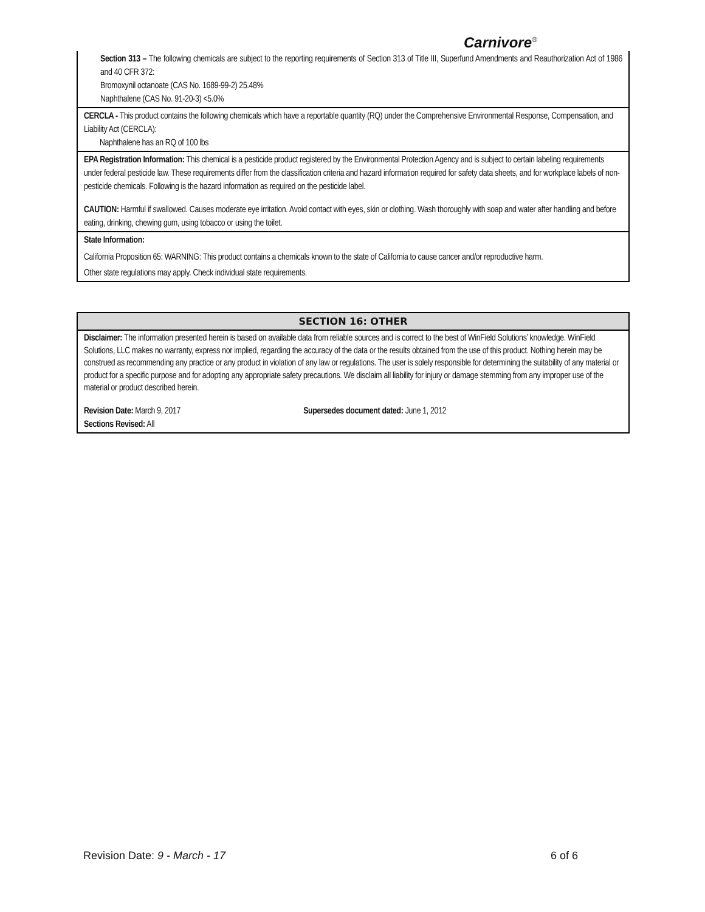Carnivore<sup>®</sup>
Section 313 – The following chemicals are subject to the reporting requirements of Section 313 of Title III, Superfund Amendments and Reauthorization Act of 1986 and 40 CFR 372:
Bromoxynil octanoate (CAS No. 1689-99-2) 25.48%
Naphthalene (CAS No. 91-20-3) <5.0%
CERCLA - This product contains the following chemicals which have a reportable quantity (RQ) under the Comprehensive Environmental Response, Compensation, and Liability Act (CERCLA):
Naphthalene has an RQ of 100 lbs
EPA Registration Information: This chemical is a pesticide product registered by the Environmental Protection Agency and is subject to certain labeling requirements under federal pesticide law. These requirements differ from the classification criteria and hazard information required for safety data sheets, and for workplace labels of non-pesticide chemicals. Following is the hazard information as required on the pesticide label.
CAUTION: Harmful if swallowed. Causes moderate eye irritation. Avoid contact with eyes, skin or clothing. Wash thoroughly with soap and water after handling and before eating, drinking, chewing gum, using tobacco or using the toilet.
State Information:
California Proposition 65: WARNING: This product contains a chemicals known to the state of California to cause cancer and/or reproductive harm.
Other state regulations may apply. Check individual state requirements.
SECTION 16: OTHER
Disclaimer: The information presented herein is based on available data from reliable sources and is correct to the best of WinField Solutions’ knowledge. WinField Solutions, LLC makes no warranty, express nor implied, regarding the accuracy of the data or the results obtained from the use of this product. Nothing herein may be construed as recommending any practice or any product in violation of any law or regulations. The user is solely responsible for determining the suitability of any material or product for a specific purpose and for adopting any appropriate safety precautions. We disclaim all liability for injury or damage stemming from any improper use of the material or product described herein.
Revision Date: March 9, 2017 Supersedes document dated: June 1, 2012
Sections Revised: All
Revision Date: 9 - March - 17 6 of 6